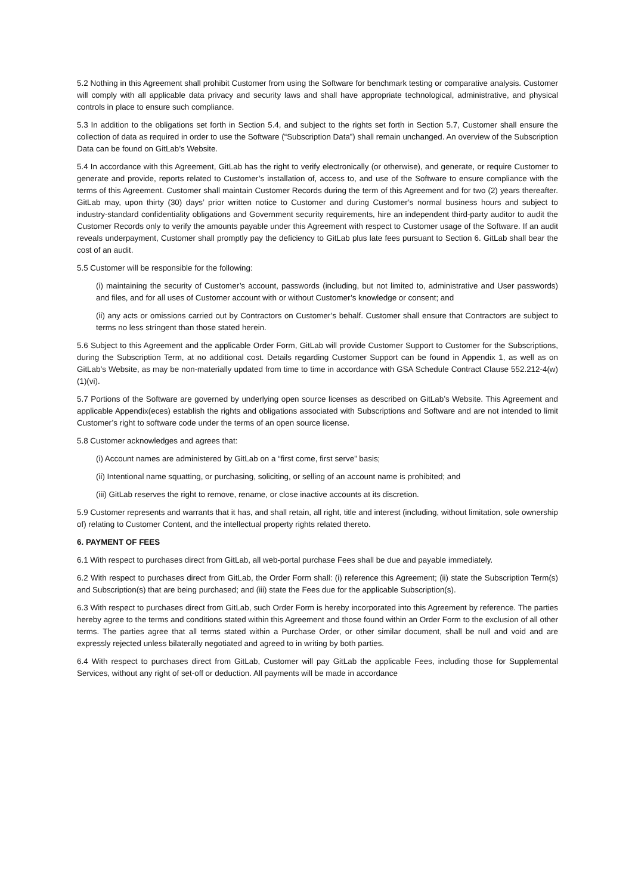5.2 Nothing in this Agreement shall prohibit Customer from using the Software for benchmark testing or comparative analysis. Customer will comply with all applicable data privacy and security laws and shall have appropriate technological, administrative, and physical controls in place to ensure such compliance.
5.3 In addition to the obligations set forth in Section 5.4, and subject to the rights set forth in Section 5.7, Customer shall ensure the collection of data as required in order to use the Software (“Subscription Data”) shall remain unchanged. An overview of the Subscription Data can be found on GitLab’s Website.
5.4 In accordance with this Agreement, GitLab has the right to verify electronically (or otherwise), and generate, or require Customer to generate and provide, reports related to Customer’s installation of, access to, and use of the Software to ensure compliance with the terms of this Agreement. Customer shall maintain Customer Records during the term of this Agreement and for two (2) years thereafter. GitLab may, upon thirty (30) days’ prior written notice to Customer and during Customer’s normal business hours and subject to industry-standard confidentiality obligations and Government security requirements, hire an independent third-party auditor to audit the Customer Records only to verify the amounts payable under this Agreement with respect to Customer usage of the Software. If an audit reveals underpayment, Customer shall promptly pay the deficiency to GitLab plus late fees pursuant to Section 6. GitLab shall bear the cost of an audit.
5.5 Customer will be responsible for the following:
(i) maintaining the security of Customer’s account, passwords (including, but not limited to, administrative and User passwords) and files, and for all uses of Customer account with or without Customer’s knowledge or consent; and
(ii) any acts or omissions carried out by Contractors on Customer’s behalf. Customer shall ensure that Contractors are subject to terms no less stringent than those stated herein.
5.6 Subject to this Agreement and the applicable Order Form, GitLab will provide Customer Support to Customer for the Subscriptions, during the Subscription Term, at no additional cost. Details regarding Customer Support can be found in Appendix 1, as well as on GitLab’s Website, as may be non-materially updated from time to time in accordance with GSA Schedule Contract Clause 552.212-4(w)(1)(vi).
5.7 Portions of the Software are governed by underlying open source licenses as described on GitLab’s Website. This Agreement and applicable Appendix(eces) establish the rights and obligations associated with Subscriptions and Software and are not intended to limit Customer’s right to software code under the terms of an open source license.
5.8 Customer acknowledges and agrees that:
(i) Account names are administered by GitLab on a “first come, first serve” basis;
(ii) Intentional name squatting, or purchasing, soliciting, or selling of an account name is prohibited; and
(iii) GitLab reserves the right to remove, rename, or close inactive accounts at its discretion.
5.9 Customer represents and warrants that it has, and shall retain, all right, title and interest (including, without limitation, sole ownership of) relating to Customer Content, and the intellectual property rights related thereto.
6. PAYMENT OF FEES
6.1 With respect to purchases direct from GitLab, all web-portal purchase Fees shall be due and payable immediately.
6.2 With respect to purchases direct from GitLab, the Order Form shall: (i) reference this Agreement; (ii) state the Subscription Term(s) and Subscription(s) that are being purchased; and (iii) state the Fees due for the applicable Subscription(s).
6.3 With respect to purchases direct from GitLab, such Order Form is hereby incorporated into this Agreement by reference. The parties hereby agree to the terms and conditions stated within this Agreement and those found within an Order Form to the exclusion of all other terms. The parties agree that all terms stated within a Purchase Order, or other similar document, shall be null and void and are expressly rejected unless bilaterally negotiated and agreed to in writing by both parties.
6.4 With respect to purchases direct from GitLab, Customer will pay GitLab the applicable Fees, including those for Supplemental Services, without any right of set-off or deduction. All payments will be made in accordance